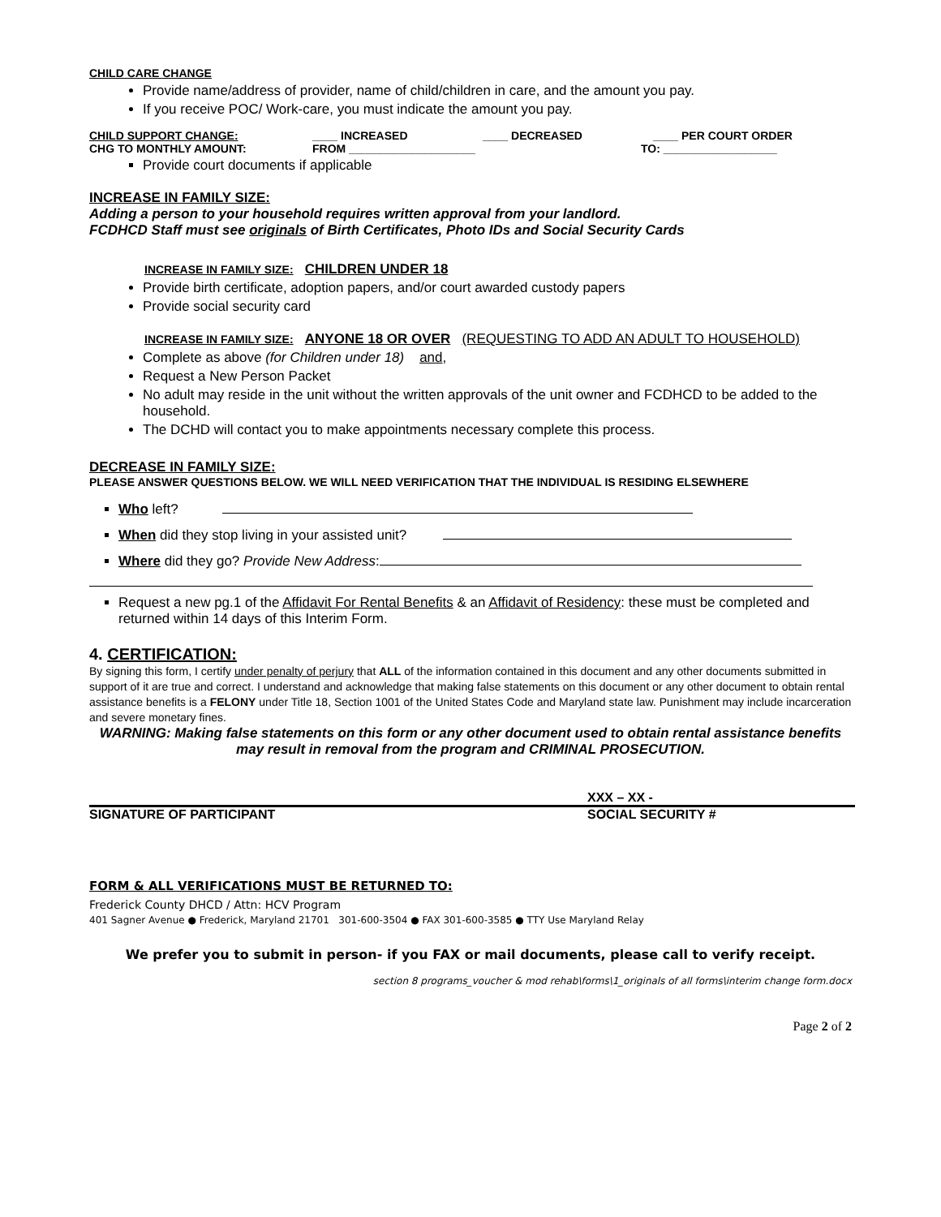CHILD CARE CHANGE
Provide name/address of provider, name of child/children in care, and the amount you pay.
If you receive POC/ Work-care, you must indicate the amount you pay.
CHILD SUPPORT CHANGE: ____ INCREASED ____ DECREASED ____ PER COURT ORDER
CHG TO MONTHLY AMOUNT: FROM ____________________ TO: __________________
Provide court documents if applicable
INCREASE IN FAMILY SIZE:
Adding a person to your household requires written approval from your landlord.
FCDHCD Staff must see originals of Birth Certificates, Photo IDs and Social Security Cards
INCREASE IN FAMILY SIZE: CHILDREN UNDER 18
Provide birth certificate, adoption papers, and/or court awarded custody papers
Provide social security card
INCREASE IN FAMILY SIZE: ANYONE 18 OR OVER (REQUESTING TO ADD AN ADULT TO HOUSEHOLD)
Complete as above (for Children under 18) and,
Request a New Person Packet
No adult may reside in the unit without the written approvals of the unit owner and FCDHCD to be added to the household.
The DCHD will contact you to make appointments necessary complete this process.
DECREASE IN FAMILY SIZE:
PLEASE ANSWER QUESTIONS BELOW. WE WILL NEED VERIFICATION THAT THE INDIVIDUAL IS RESIDING ELSEWHERE
Who left?
When did they stop living in your assisted unit?
Where did they go? Provide New Address:
Request a new pg.1 of the Affidavit For Rental Benefits & an Affidavit of Residency: these must be completed and returned within 14 days of this Interim Form.
4. CERTIFICATION:
By signing this form, I certify under penalty of perjury that ALL of the information contained in this document and any other documents submitted in support of it are true and correct. I understand and acknowledge that making false statements on this document or any other document to obtain rental assistance benefits is a FELONY under Title 18, Section 1001 of the United States Code and Maryland state law. Punishment may include incarceration and severe monetary fines.
WARNING: Making false statements on this form or any other document used to obtain rental assistance benefits may result in removal from the program and CRIMINAL PROSECUTION.
XXX – XX -
SIGNATURE OF PARTICIPANT SOCIAL SECURITY #
FORM & ALL VERIFICATIONS MUST BE RETURNED TO:
Frederick County DHCD / Attn: HCV Program
401 Sagner Avenue ● Frederick, Maryland 21701 301-600-3504 ● FAX 301-600-3585 ● TTY Use Maryland Relay
We prefer you to submit in person- if you FAX or mail documents, please call to verify receipt.
section 8 programs_voucher & mod rehab\forms\1_originals of all forms\interim change form.docx
Page 2 of 2